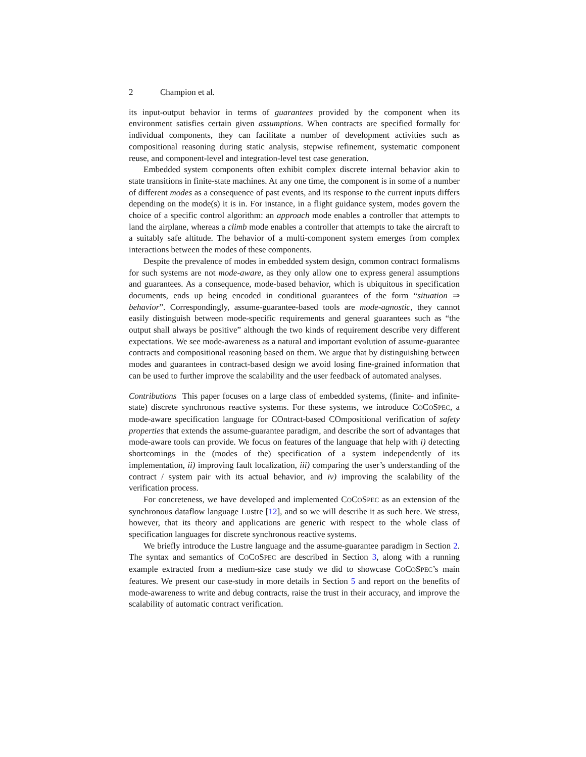2 Champion et al.
its input-output behavior in terms of guarantees provided by the component when its environment satisfies certain given assumptions. When contracts are specified formally for individual components, they can facilitate a number of development activities such as compositional reasoning during static analysis, stepwise refinement, systematic component reuse, and component-level and integration-level test case generation.
Embedded system components often exhibit complex discrete internal behavior akin to state transitions in finite-state machines. At any one time, the component is in some of a number of different modes as a consequence of past events, and its response to the current inputs differs depending on the mode(s) it is in. For instance, in a flight guidance system, modes govern the choice of a specific control algorithm: an approach mode enables a controller that attempts to land the airplane, whereas a climb mode enables a controller that attempts to take the aircraft to a suitably safe altitude. The behavior of a multi-component system emerges from complex interactions between the modes of these components.
Despite the prevalence of modes in embedded system design, common contract formalisms for such systems are not mode-aware, as they only allow one to express general assumptions and guarantees. As a consequence, mode-based behavior, which is ubiquitous in specification documents, ends up being encoded in conditional guarantees of the form “situation ⇒ behavior”. Correspondingly, assume-guarantee-based tools are mode-agnostic, they cannot easily distinguish between mode-specific requirements and general guarantees such as “the output shall always be positive” although the two kinds of requirement describe very different expectations. We see mode-awareness as a natural and important evolution of assume-guarantee contracts and compositional reasoning based on them. We argue that by distinguishing between modes and guarantees in contract-based design we avoid losing fine-grained information that can be used to further improve the scalability and the user feedback of automated analyses.
Contributions This paper focuses on a large class of embedded systems, (finite- and infinite-state) discrete synchronous reactive systems. For these systems, we introduce COCOSPEC, a mode-aware specification language for COntract-based COmpositional verification of safety properties that extends the assume-guarantee paradigm, and describe the sort of advantages that mode-aware tools can provide. We focus on features of the language that help with i) detecting shortcomings in the (modes of the) specification of a system independently of its implementation, ii) improving fault localization, iii) comparing the user’s understanding of the contract / system pair with its actual behavior, and iv) improving the scalability of the verification process.
For concreteness, we have developed and implemented COCOSPEC as an extension of the synchronous dataflow language Lustre [12], and so we will describe it as such here. We stress, however, that its theory and applications are generic with respect to the whole class of specification languages for discrete synchronous reactive systems.
We briefly introduce the Lustre language and the assume-guarantee paradigm in Section 2. The syntax and semantics of COCOSPEC are described in Section 3, along with a running example extracted from a medium-size case study we did to showcase COCOSPEC’s main features. We present our case-study in more details in Section 5 and report on the benefits of mode-awareness to write and debug contracts, raise the trust in their accuracy, and improve the scalability of automatic contract verification.